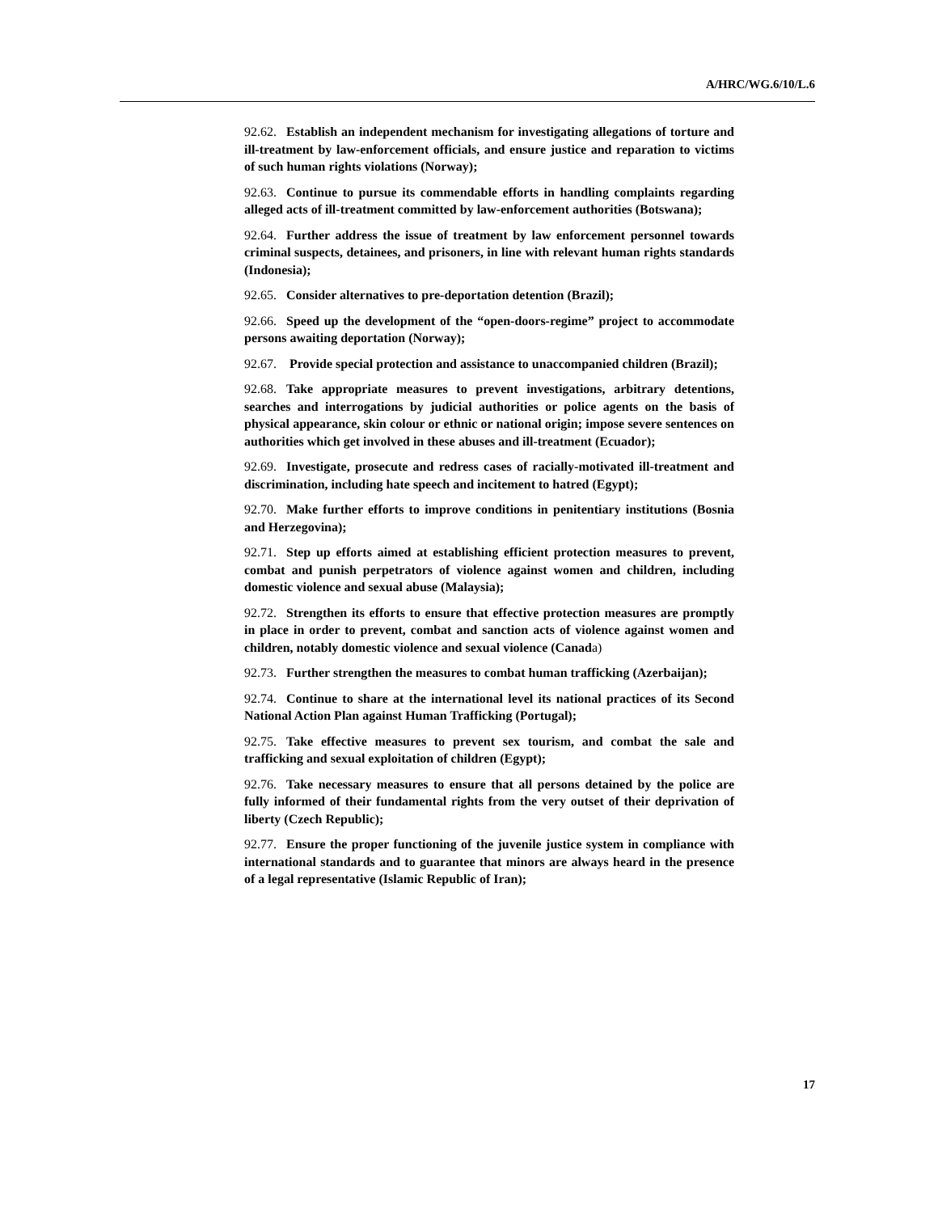A/HRC/WG.6/10/L.6
92.62. Establish an independent mechanism for investigating allegations of torture and ill-treatment by law-enforcement officials, and ensure justice and reparation to victims of such human rights violations (Norway);
92.63. Continue to pursue its commendable efforts in handling complaints regarding alleged acts of ill-treatment committed by law-enforcement authorities (Botswana);
92.64. Further address the issue of treatment by law enforcement personnel towards criminal suspects, detainees, and prisoners, in line with relevant human rights standards (Indonesia);
92.65. Consider alternatives to pre-deportation detention (Brazil);
92.66. Speed up the development of the “open-doors-regime” project to accommodate persons awaiting deportation (Norway);
92.67. Provide special protection and assistance to unaccompanied children (Brazil);
92.68. Take appropriate measures to prevent investigations, arbitrary detentions, searches and interrogations by judicial authorities or police agents on the basis of physical appearance, skin colour or ethnic or national origin; impose severe sentences on authorities which get involved in these abuses and ill-treatment (Ecuador);
92.69. Investigate, prosecute and redress cases of racially-motivated ill-treatment and discrimination, including hate speech and incitement to hatred (Egypt);
92.70. Make further efforts to improve conditions in penitentiary institutions (Bosnia and Herzegovina);
92.71. Step up efforts aimed at establishing efficient protection measures to prevent, combat and punish perpetrators of violence against women and children, including domestic violence and sexual abuse (Malaysia);
92.72. Strengthen its efforts to ensure that effective protection measures are promptly in place in order to prevent, combat and sanction acts of violence against women and children, notably domestic violence and sexual violence (Canada)
92.73. Further strengthen the measures to combat human trafficking (Azerbaijan);
92.74. Continue to share at the international level its national practices of its Second National Action Plan against Human Trafficking (Portugal);
92.75. Take effective measures to prevent sex tourism, and combat the sale and trafficking and sexual exploitation of children (Egypt);
92.76. Take necessary measures to ensure that all persons detained by the police are fully informed of their fundamental rights from the very outset of their deprivation of liberty (Czech Republic);
92.77. Ensure the proper functioning of the juvenile justice system in compliance with international standards and to guarantee that minors are always heard in the presence of a legal representative (Islamic Republic of Iran);
17